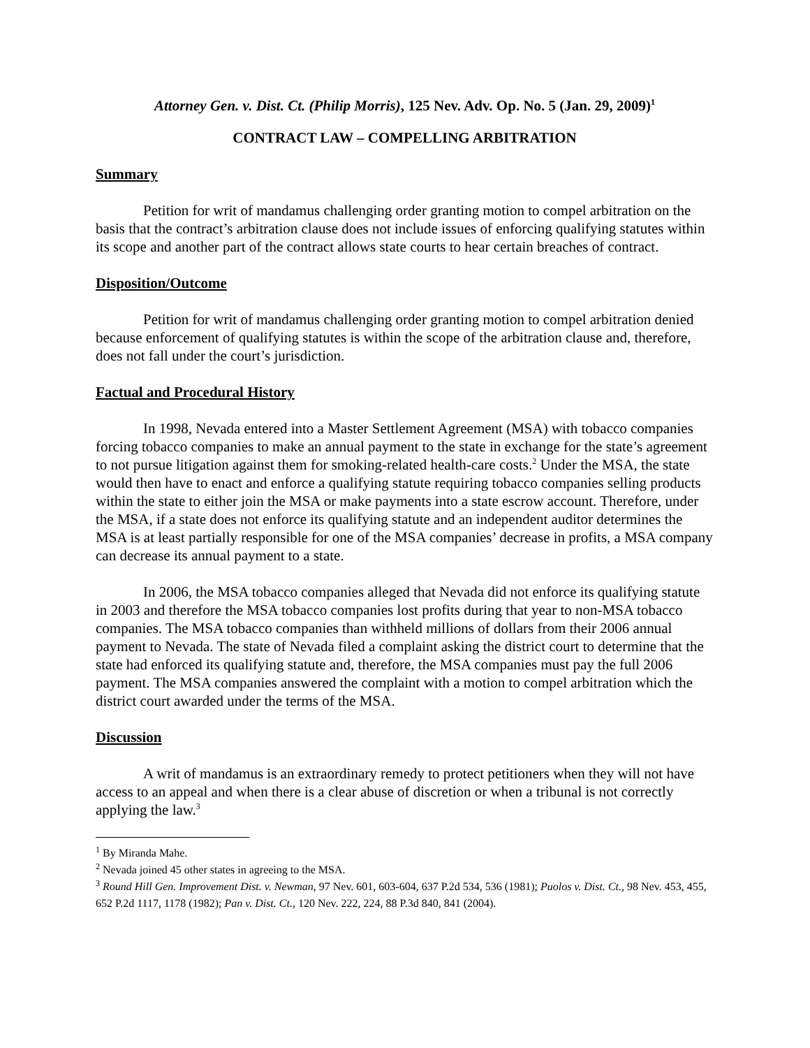Attorney Gen. v. Dist. Ct. (Philip Morris), 125 Nev. Adv. Op. No. 5 (Jan. 29, 2009)<sup>1</sup>
CONTRACT LAW – COMPELLING ARBITRATION
Summary
Petition for writ of mandamus challenging order granting motion to compel arbitration on the basis that the contract’s arbitration clause does not include issues of enforcing qualifying statutes within its scope and another part of the contract allows state courts to hear certain breaches of contract.
Disposition/Outcome
Petition for writ of mandamus challenging order granting motion to compel arbitration denied because enforcement of qualifying statutes is within the scope of the arbitration clause and, therefore, does not fall under the court’s jurisdiction.
Factual and Procedural History
In 1998, Nevada entered into a Master Settlement Agreement (MSA) with tobacco companies forcing tobacco companies to make an annual payment to the state in exchange for the state’s agreement to not pursue litigation against them for smoking-related health-care costs.<sup>2</sup> Under the MSA, the state would then have to enact and enforce a qualifying statute requiring tobacco companies selling products within the state to either join the MSA or make payments into a state escrow account. Therefore, under the MSA, if a state does not enforce its qualifying statute and an independent auditor determines the MSA is at least partially responsible for one of the MSA companies’ decrease in profits, a MSA company can decrease its annual payment to a state.
In 2006, the MSA tobacco companies alleged that Nevada did not enforce its qualifying statute in 2003 and therefore the MSA tobacco companies lost profits during that year to non-MSA tobacco companies. The MSA tobacco companies than withheld millions of dollars from their 2006 annual payment to Nevada. The state of Nevada filed a complaint asking the district court to determine that the state had enforced its qualifying statute and, therefore, the MSA companies must pay the full 2006 payment. The MSA companies answered the complaint with a motion to compel arbitration which the district court awarded under the terms of the MSA.
Discussion
A writ of mandamus is an extraordinary remedy to protect petitioners when they will not have access to an appeal and when there is a clear abuse of discretion or when a tribunal is not correctly applying the law.<sup>3</sup>
<sup>1</sup> By Miranda Mahe.
<sup>2</sup> Nevada joined 45 other states in agreeing to the MSA.
<sup>3</sup> Round Hill Gen. Improvement Dist. v. Newman, 97 Nev. 601, 603-604, 637 P.2d 534, 536 (1981); Puolos v. Dist. Ct., 98 Nev. 453, 455, 652 P.2d 1117, 1178 (1982); Pan v. Dist. Ct., 120 Nev. 222, 224, 88 P.3d 840, 841 (2004).